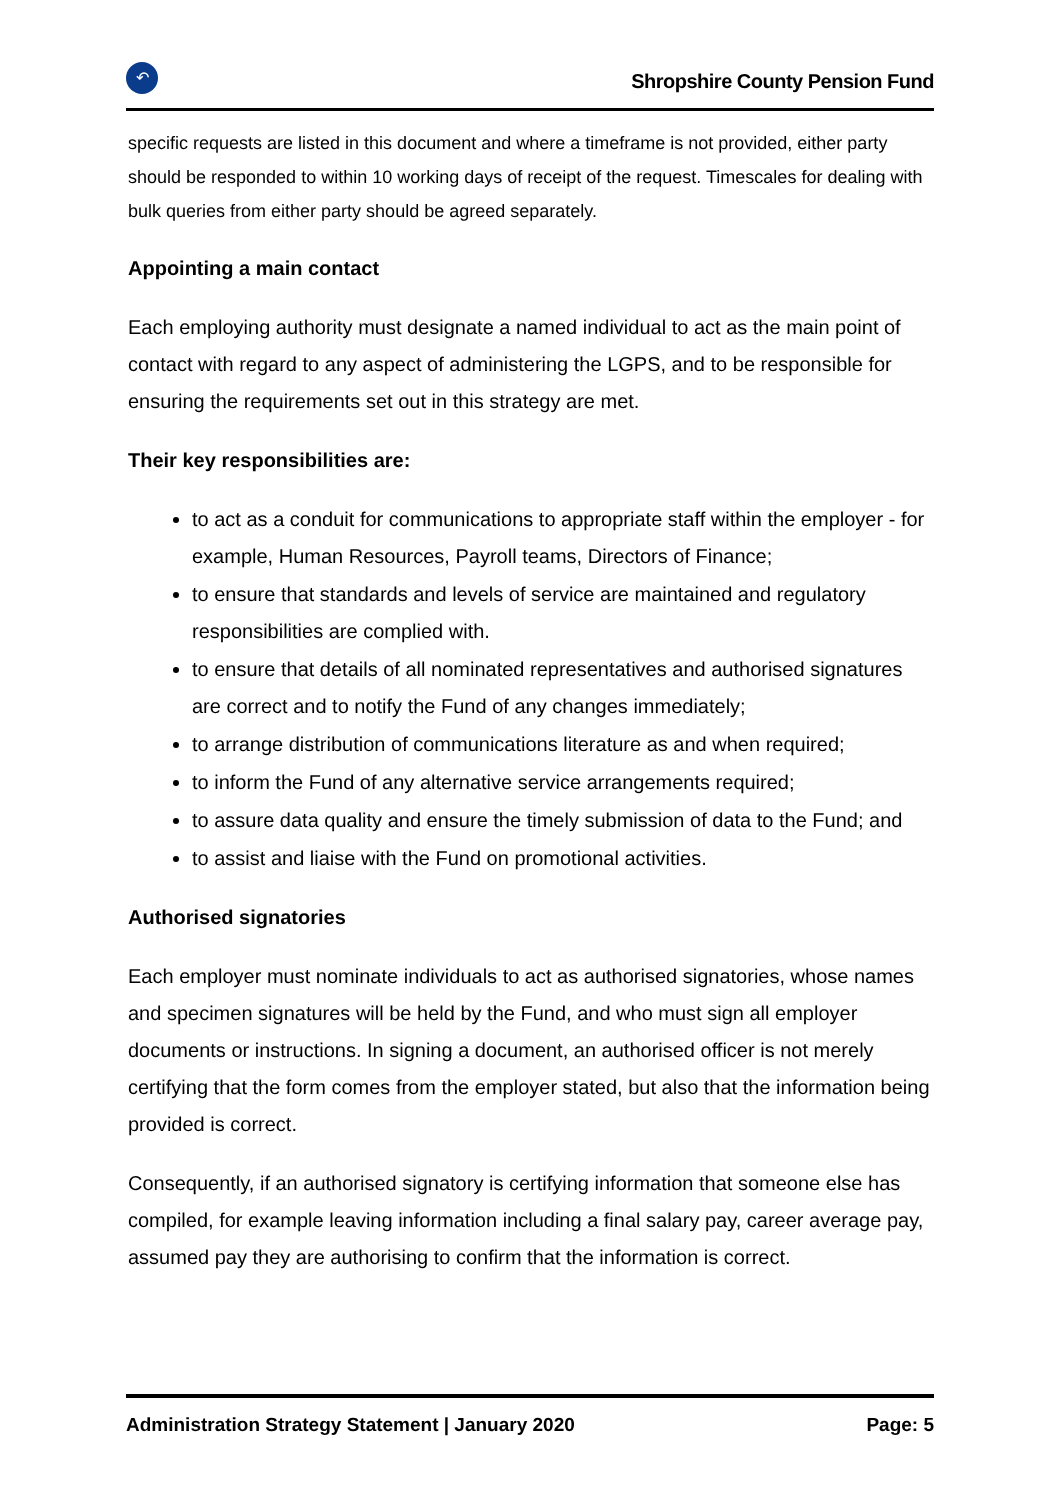↶
Shropshire County Pension Fund
specific requests are listed in this document and where a timeframe is not provided, either party should be responded to within 10 working days of receipt of the request. Timescales for dealing with bulk queries from either party should be agreed separately.
Appointing a main contact
Each employing authority must designate a named individual to act as the main point of contact with regard to any aspect of administering the LGPS, and to be responsible for ensuring the requirements set out in this strategy are met.
Their key responsibilities are:
to act as a conduit for communications to appropriate staff within the employer - for example, Human Resources, Payroll teams, Directors of Finance;
to ensure that standards and levels of service are maintained and regulatory responsibilities are complied with.
to ensure that details of all nominated representatives and authorised signatures are correct and to notify the Fund of any changes immediately;
to arrange distribution of communications literature as and when required;
to inform the Fund of any alternative service arrangements required;
to assure data quality and ensure the timely submission of data to the Fund; and
to assist and liaise with the Fund on promotional activities.
Authorised signatories
Each employer must nominate individuals to act as authorised signatories, whose names and specimen signatures will be held by the Fund, and who must sign all employer documents or instructions. In signing a document, an authorised officer is not merely certifying that the form comes from the employer stated, but also that the information being provided is correct.
Consequently, if an authorised signatory is certifying information that someone else has compiled, for example leaving information including a final salary pay, career average pay, assumed pay they are authorising to confirm that the information is correct.
Administration Strategy Statement | January 2020 Page: 5